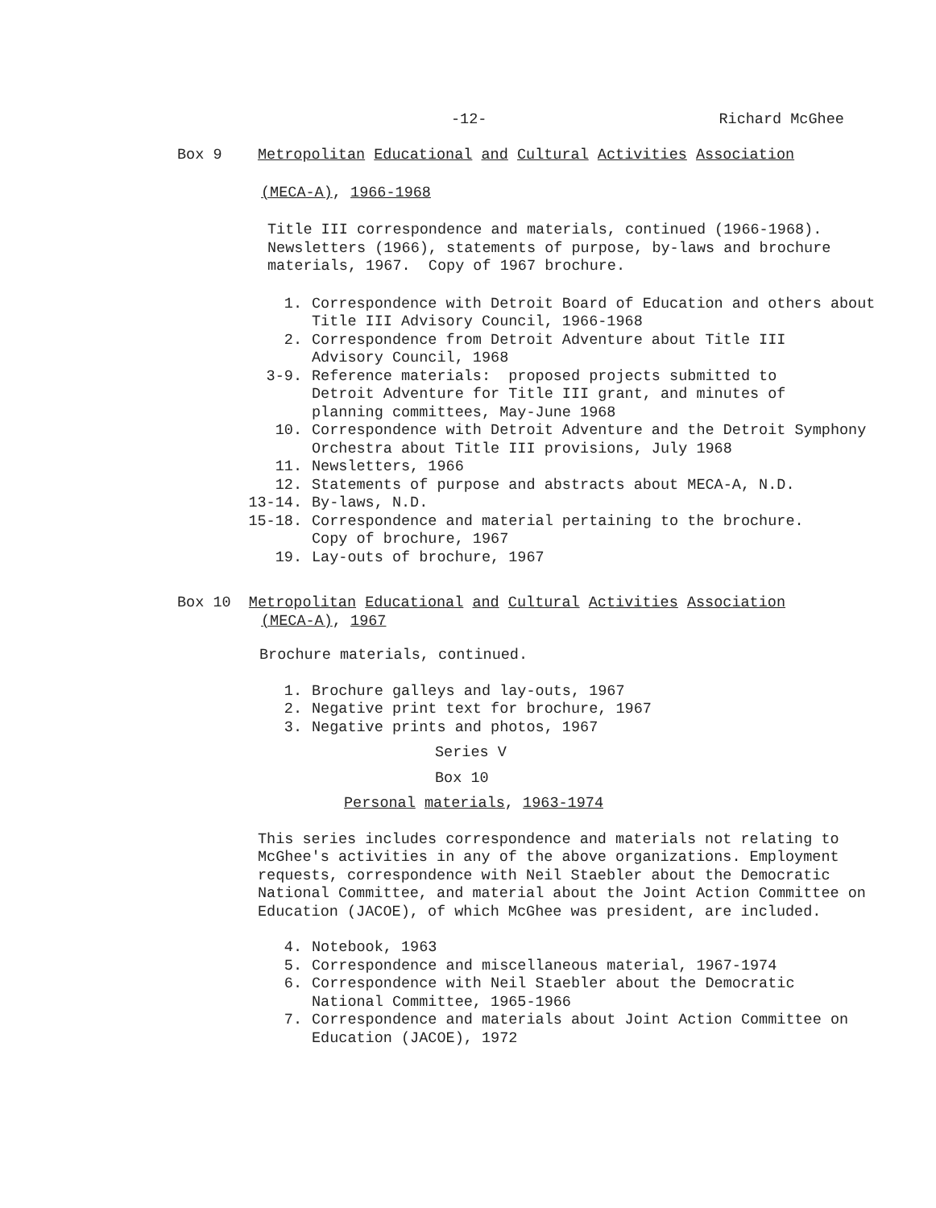-12- Richard McGhee
Box 9 Metropolitan Educational and Cultural Activities Association
(MECA-A), 1966-1968
Title III correspondence and materials, continued (1966-1968).
Newsletters (1966), statements of purpose, by-laws and brochure
materials, 1967. Copy of 1967 brochure.
1. Correspondence with Detroit Board of Education and others about
Title III Advisory Council, 1966-1968
2. Correspondence from Detroit Adventure about Title III
Advisory Council, 1968
3-9. Reference materials: proposed projects submitted to
Detroit Adventure for Title III grant, and minutes of
planning committees, May-June 1968
10. Correspondence with Detroit Adventure and the Detroit Symphony
Orchestra about Title III provisions, July 1968
11. Newsletters, 1966
12. Statements of purpose and abstracts about MECA-A, N.D.
13-14. By-laws, N.D.
15-18. Correspondence and material pertaining to the brochure.
Copy of brochure, 1967
19. Lay-outs of brochure, 1967
Box 10 Metropolitan Educational and Cultural Activities Association
(MECA-A), 1967
Brochure materials, continued.
1. Brochure galleys and lay-outs, 1967
2. Negative print text for brochure, 1967
3. Negative prints and photos, 1967
Series V
Box 10
Personal materials, 1963-1974
This series includes correspondence and materials not relating to
McGhee's activities in any of the above organizations. Employment
requests, correspondence with Neil Staebler about the Democratic
National Committee, and material about the Joint Action Committee on
Education (JACOE), of which McGhee was president, are included.
4. Notebook, 1963
5. Correspondence and miscellaneous material, 1967-1974
6. Correspondence with Neil Staebler about the Democratic
National Committee, 1965-1966
7. Correspondence and materials about Joint Action Committee on
Education (JACOE), 1972